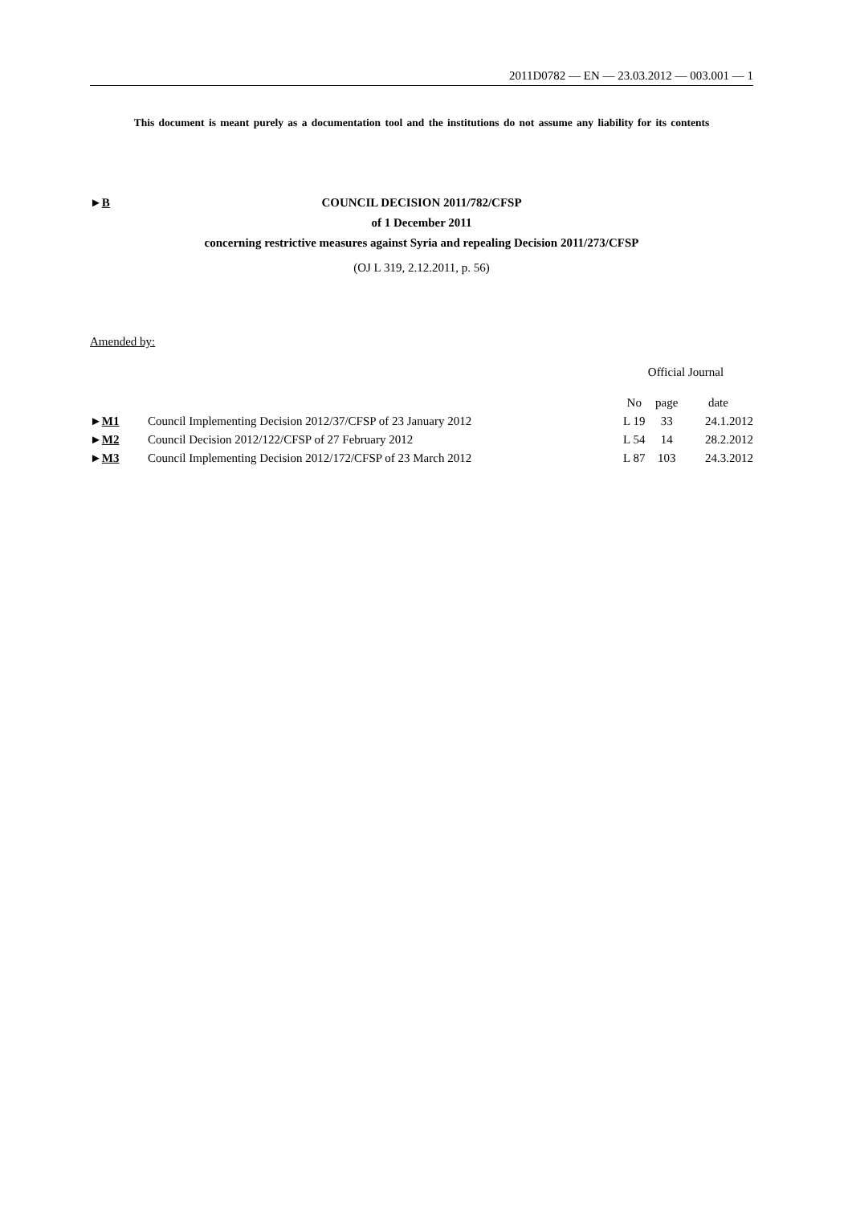2011D0782 — EN — 23.03.2012 — 003.001 — 1
This document is meant purely as a documentation tool and the institutions do not assume any liability for its contents
►B COUNCIL DECISION 2011/782/CFSP
of 1 December 2011
concerning restrictive measures against Syria and repealing Decision 2011/273/CFSP
(OJ L 319, 2.12.2011, p. 56)
Amended by:
| | | Official Journal | | |
| --- | --- | --- | --- | --- |
| | | No | page | date |
| ► M1 | Council Implementing Decision 2012/37/CFSP of 23 January 2012 | L 19 | 33 | 24.1.2012 |
| ► M2 | Council Decision 2012/122/CFSP of 27 February 2012 | L 54 | 14 | 28.2.2012 |
| ► M3 | Council Implementing Decision 2012/172/CFSP of 23 March 2012 | L 87 | 103 | 24.3.2012 |